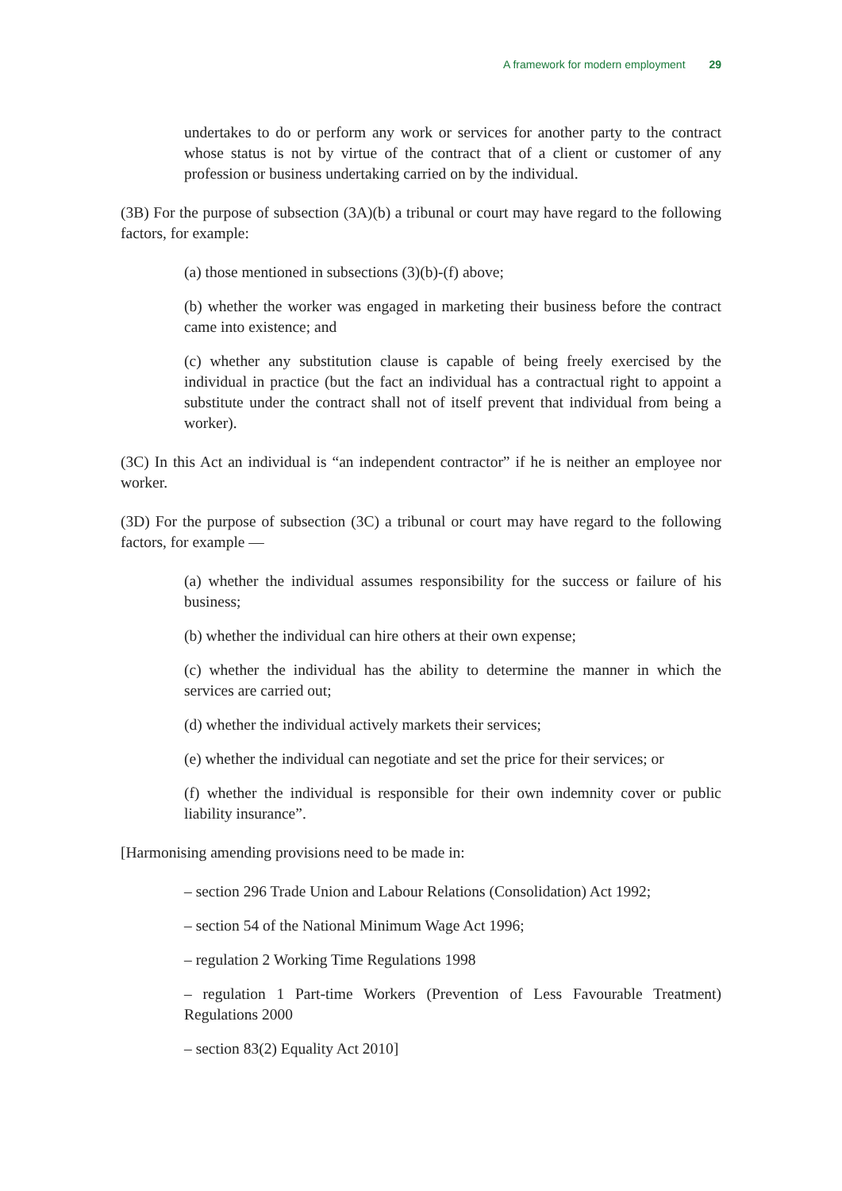A framework for modern employment 29
undertakes to do or perform any work or services for another party to the contract whose status is not by virtue of the contract that of a client or customer of any profession or business undertaking carried on by the individual.
(3B) For the purpose of subsection (3A)(b) a tribunal or court may have regard to the following factors, for example:
(a) those mentioned in subsections (3)(b)-(f) above;
(b) whether the worker was engaged in marketing their business before the contract came into existence; and
(c) whether any substitution clause is capable of being freely exercised by the individual in practice (but the fact an individual has a contractual right to appoint a substitute under the contract shall not of itself prevent that individual from being a worker).
(3C) In this Act an individual is “an independent contractor” if he is neither an employee nor worker.
(3D) For the purpose of subsection (3C) a tribunal or court may have regard to the following factors, for example —
(a) whether the individual assumes responsibility for the success or failure of his business;
(b) whether the individual can hire others at their own expense;
(c) whether the individual has the ability to determine the manner in which the services are carried out;
(d) whether the individual actively markets their services;
(e) whether the individual can negotiate and set the price for their services; or
(f) whether the individual is responsible for their own indemnity cover or public liability insurance”.
[Harmonising amending provisions need to be made in:
– section 296 Trade Union and Labour Relations (Consolidation) Act 1992;
– section 54 of the National Minimum Wage Act 1996;
– regulation 2 Working Time Regulations 1998
– regulation 1 Part-time Workers (Prevention of Less Favourable Treatment) Regulations 2000
– section 83(2) Equality Act 2010]